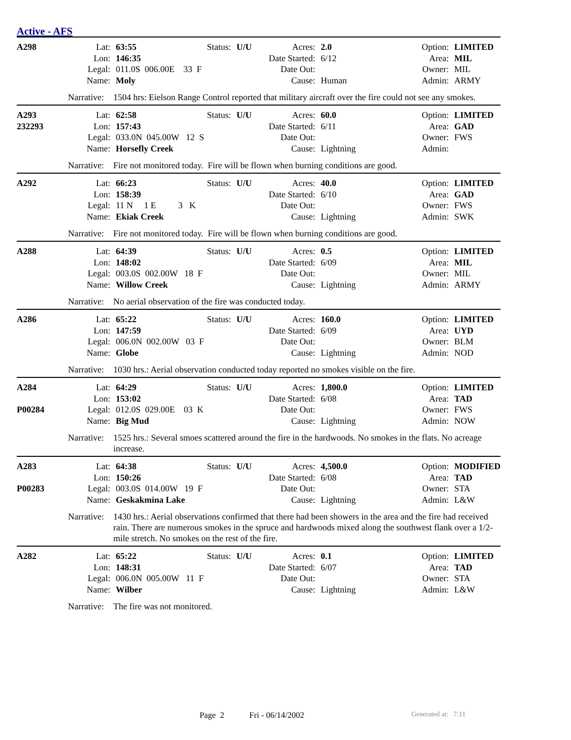Active - AFS
| A298 | Lat: | 63:55 | Status: | U/U | Acres: | 2.0 | Option: | LIMITED |
| | Lon: | 146:35 | | | Date Started: | 6/12 | Area: | MIL |
| | Legal: | 011.0S 006.00E 33 F | | | Date Out: | | Owner: | MIL |
| | Name: | Moly | | | Cause: | Human | Admin: | ARMY |
Narrative: 1504 hrs: Eielson Range Control reported that military aircraft over the fire could not see any smokes.
| A293 | Lat: | 62:58 | Status: | U/U | Acres: | 60.0 | Option: | LIMITED |
| 232293 | Lon: | 157:43 | | | Date Started: | 6/11 | Area: | GAD |
| | Legal: | 033.0N 045.00W 12 S | | | Date Out: | | Owner: | FWS |
| | Name: | Horsefly Creek | | | Cause: | Lightning | Admin: | |
Narrative: Fire not monitored today. Fire will be flown when burning conditions are good.
| A292 | Lat: | 66:23 | Status: | U/U | Acres: | 40.0 | Option: | LIMITED |
| | Lon: | 158:39 | | | Date Started: | 6/10 | Area: | GAD |
| | Legal: | 11 N 1 E 3 K | | | Date Out: | | Owner: | FWS |
| | Name: | Ekiak Creek | | | Cause: | Lightning | Admin: | SWK |
Narrative: Fire not monitored today. Fire will be flown when burning conditions are good.
| A288 | Lat: | 64:39 | Status: | U/U | Acres: | 0.5 | Option: | LIMITED |
| | Lon: | 148:02 | | | Date Started: | 6/09 | Area: | MIL |
| | Legal: | 003.0S 002.00W 18 F | | | Date Out: | | Owner: | MIL |
| | Name: | Willow Creek | | | Cause: | Lightning | Admin: | ARMY |
Narrative: No aerial observation of the fire was conducted today.
| A286 | Lat: | 65:22 | Status: | U/U | Acres: | 160.0 | Option: | LIMITED |
| | Lon: | 147:59 | | | Date Started: | 6/09 | Area: | UYD |
| | Legal: | 006.0N 002.00W 03 F | | | Date Out: | | Owner: | BLM |
| | Name: | Globe | | | Cause: | Lightning | Admin: | NOD |
Narrative: 1030 hrs.: Aerial observation conducted today reported no smokes visible on the fire.
| A284 | Lat: | 64:29 | Status: | U/U | Acres: | 1,800.0 | Option: | LIMITED |
| | Lon: | 153:02 | | | Date Started: | 6/08 | Area: | TAD |
| P00284 | Legal: | 012.0S 029.00E 03 K | | | Date Out: | | Owner: | FWS |
| | Name: | Big Mud | | | Cause: | Lightning | Admin: | NOW |
Narrative: 1525 hrs.: Several smoes scattered around the fire in the hardwoods. No smokes in the flats. No acreage increase.
| A283 | Lat: | 64:38 | Status: | U/U | Acres: | 4,500.0 | Option: | MODIFIED |
| | Lon: | 150:26 | | | Date Started: | 6/08 | Area: | TAD |
| P00283 | Legal: | 003.0S 014.00W 19 F | | | Date Out: | | Owner: | STA |
| | Name: | Geskakmina Lake | | | Cause: | Lightning | Admin: | L&W |
Narrative: 1430 hrs.: Aerial observations confirmed that there had been showers in the area and the fire had received rain. There are numerous smokes in the spruce and hardwoods mixed along the southwest flank over a 1/2-mile stretch. No smokes on the rest of the fire.
| A282 | Lat: | 65:22 | Status: | U/U | Acres: | 0.1 | Option: | LIMITED |
| | Lon: | 148:31 | | | Date Started: | 6/07 | Area: | TAD |
| | Legal: | 006.0N 005.00W 11 F | | | Date Out: | | Owner: | STA |
| | Name: | Wilber | | | Cause: | Lightning | Admin: | L&W |
Narrative: The fire was not monitored.
Page 2 Fri - 06/14/2002
Generated at: 7:11